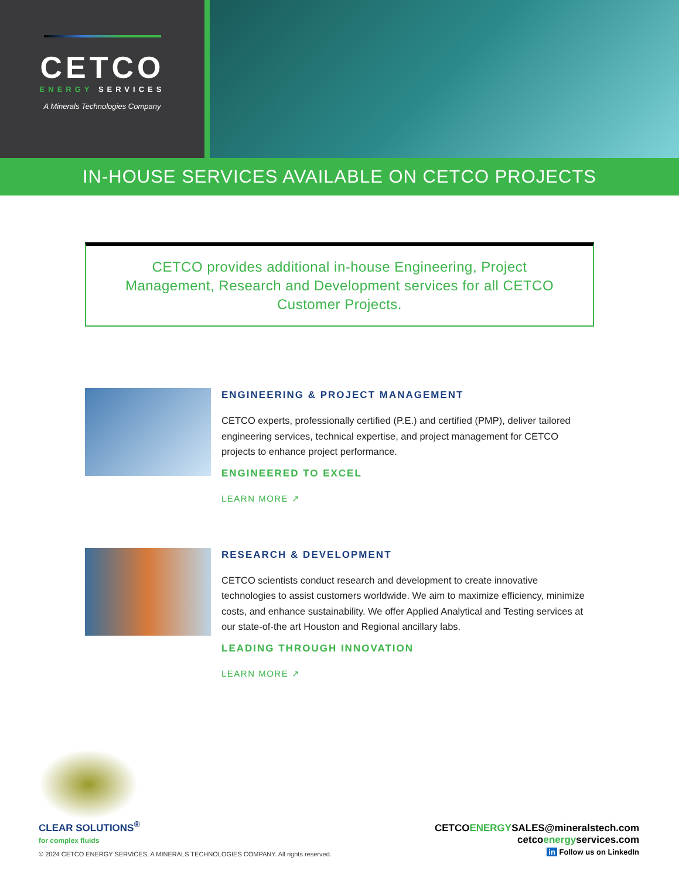CETCO
ENERGY SERVICES
A Minerals Technologies Company
IN-HOUSE SERVICES AVAILABLE ON CETCO PROJECTS
CETCO provides additional in-house Engineering, Project Management, Research and Development services for all CETCO Customer Projects.
ENGINEERING & PROJECT MANAGEMENT
CETCO experts, professionally certified (P.E.) and certified (PMP), deliver tailored engineering services, technical expertise, and project management for CETCO projects to enhance project performance.
ENGINEERED TO EXCEL
LEARN MORE ↗
RESEARCH & DEVELOPMENT
CETCO scientists conduct research and development to create innovative technologies to assist customers worldwide. We aim to maximize efficiency, minimize costs, and enhance sustainability. We offer Applied Analytical and Testing services at our state-of-the art Houston and Regional ancillary labs.
LEADING THROUGH INNOVATION
LEARN MORE ↗
CLEAR SOLUTIONS<sup>®</sup>
for complex fluids
© 2024 CETCO ENERGY SERVICES, A MINERALS TECHNOLOGIES COMPANY. All rights reserved.
CETCOENERGYSALES@mineralstech.com
cetcoenergyservices.com
in Follow us on LinkedIn